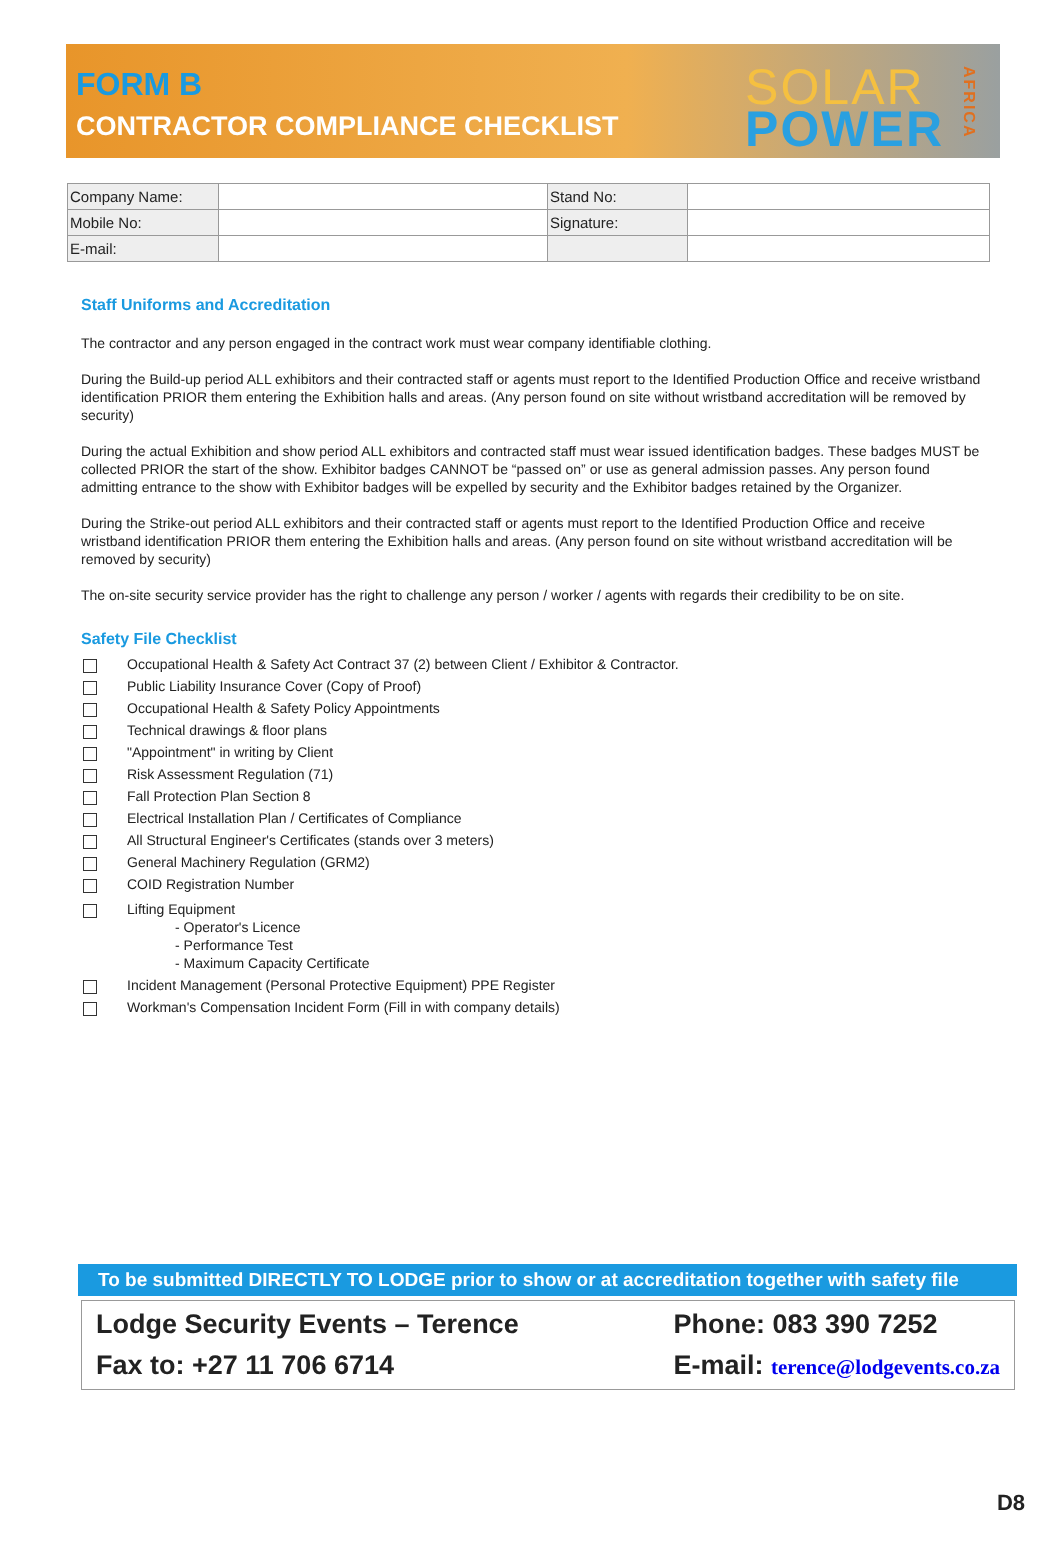FORM B
CONTRACTOR COMPLIANCE CHECKLIST
SOLAR
POWER
AFRICA
| Company Name: | | Stand No: | |
| Mobile No: | | Signature: | |
| E-mail: | | | |
Staff Uniforms and Accreditation
The contractor and any person engaged in the contract work must wear company identifiable clothing.
During the Build-up period ALL exhibitors and their contracted staff or agents must report to the Identified Production Office and receive wristband identification PRIOR them entering the Exhibition halls and areas. (Any person found on site without wristband accreditation will be removed by security)
During the actual Exhibition and show period ALL exhibitors and contracted staff must wear issued identification badges. These badges MUST be collected PRIOR the start of the show. Exhibitor badges CANNOT be “passed on” or use as general admission passes. Any person found admitting entrance to the show with Exhibitor badges will be expelled by security and the Exhibitor badges retained by the Organizer.
During the Strike-out period ALL exhibitors and their contracted staff or agents must report to the Identified Production Office and receive wristband identification PRIOR them entering the Exhibition halls and areas. (Any person found on site without wristband accreditation will be removed by security)
The on-site security service provider has the right to challenge any person / worker / agents with regards their credibility to be on site.
Safety File Checklist
Occupational Health & Safety Act Contract 37 (2) between Client / Exhibitor & Contractor.
Public Liability Insurance Cover (Copy of Proof)
Occupational Health & Safety Policy Appointments
Technical drawings & floor plans
"Appointment" in writing by Client
Risk Assessment Regulation (71)
Fall Protection Plan Section 8
Electrical Installation Plan / Certificates of Compliance
All Structural Engineer's Certificates (stands over 3 meters)
General Machinery Regulation (GRM2)
COID Registration Number
Lifting Equipment
- Operator's Licence
- Performance Test
- Maximum Capacity Certificate
Incident Management (Personal Protective Equipment) PPE Register
Workman's Compensation Incident Form (Fill in with company details)
To be submitted DIRECTLY TO LODGE prior to show or at accreditation together with safety file
Lodge Security Events – Terence
Phone: 083 390 7252
Fax to: +27 11 706 6714
E-mail: terence@lodgevents.co.za
D8